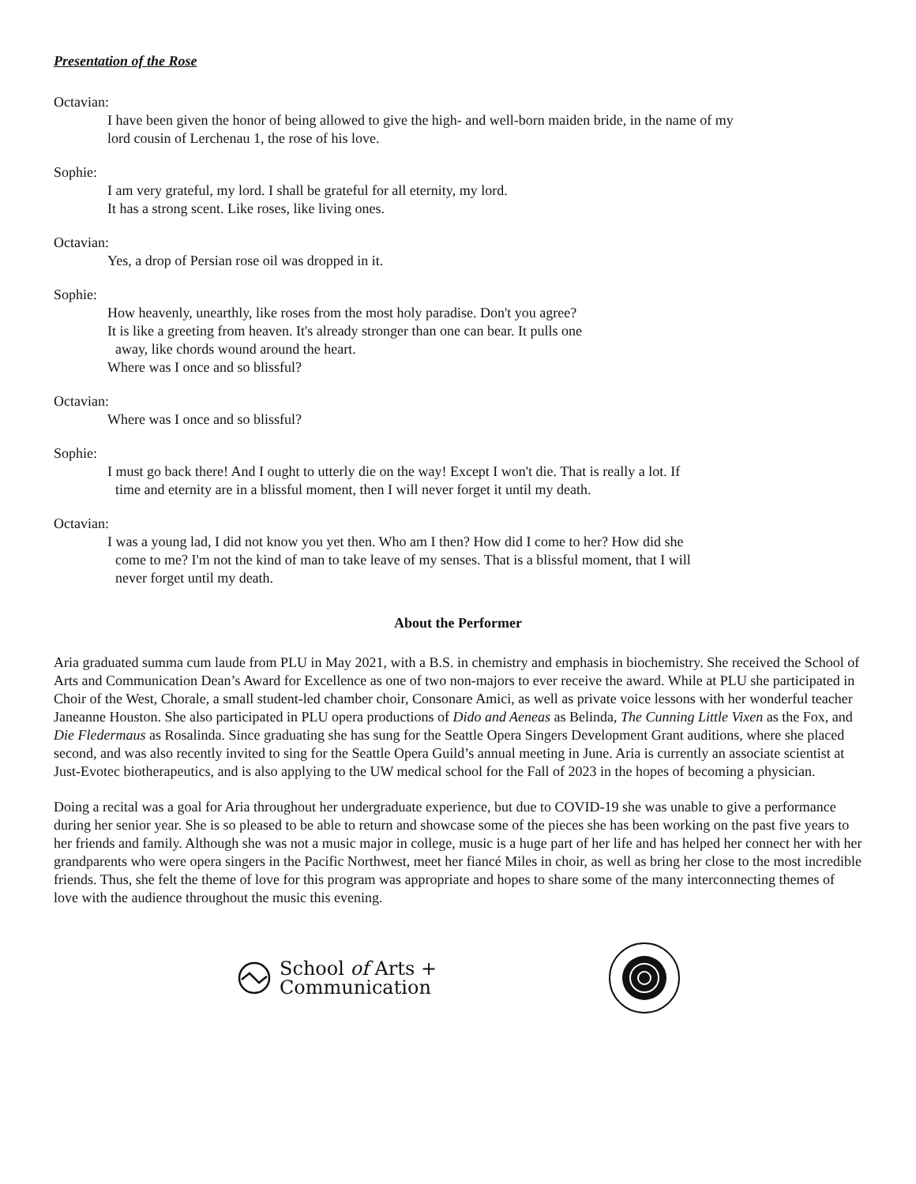Presentation of the Rose
Octavian:
I have been given the honor of being allowed to give the high- and well-born maiden bride, in the name of my
lord cousin of Lerchenau 1, the rose of his love.
Sophie:
I am very grateful, my lord. I shall be grateful for all eternity, my lord.
It has a strong scent. Like roses, like living ones.
Octavian:
Yes, a drop of Persian rose oil was dropped in it.
Sophie:
How heavenly, unearthly, like roses from the most holy paradise. Don't you agree?
It is like a greeting from heaven. It's already stronger than one can bear. It pulls one
away, like chords wound around the heart.
Where was I once and so blissful?
Octavian:
Where was I once and so blissful?
Sophie:
I must go back there! And I ought to utterly die on the way! Except I won't die. That is really a lot. If
time and eternity are in a blissful moment, then I will never forget it until my death.
Octavian:
I was a young lad, I did not know you yet then. Who am I then? How did I come to her? How did she
come to me? I'm not the kind of man to take leave of my senses. That is a blissful moment, that I will
never forget until my death.
About the Performer
Aria graduated summa cum laude from PLU in May 2021, with a B.S. in chemistry and emphasis in biochemistry. She received the School of Arts and Communication Dean’s Award for Excellence as one of two non-majors to ever receive the award. While at PLU she participated in Choir of the West, Chorale, a small student-led chamber choir, Consonare Amici, as well as private voice lessons with her wonderful teacher Janeanne Houston. She also participated in PLU opera productions of Dido and Aeneas as Belinda, The Cunning Little Vixen as the Fox, and Die Fledermaus as Rosalinda. Since graduating she has sung for the Seattle Opera Singers Development Grant auditions, where she placed second, and was also recently invited to sing for the Seattle Opera Guild’s annual meeting in June. Aria is currently an associate scientist at Just-Evotec biotherapeutics, and is also applying to the UW medical school for the Fall of 2023 in the hopes of becoming a physician.
Doing a recital was a goal for Aria throughout her undergraduate experience, but due to COVID-19 she was unable to give a performance during her senior year. She is so pleased to be able to return and showcase some of the pieces she has been working on the past five years to her friends and family. Although she was not a music major in college, music is a huge part of her life and has helped her connect her with her grandparents who were opera singers in the Pacific Northwest, meet her fiancé Miles in choir, as well as bring her close to the most incredible friends. Thus, she felt the theme of love for this program was appropriate and hopes to share some of the many interconnecting themes of love with the audience throughout the music this evening.
School of Arts +
Communication